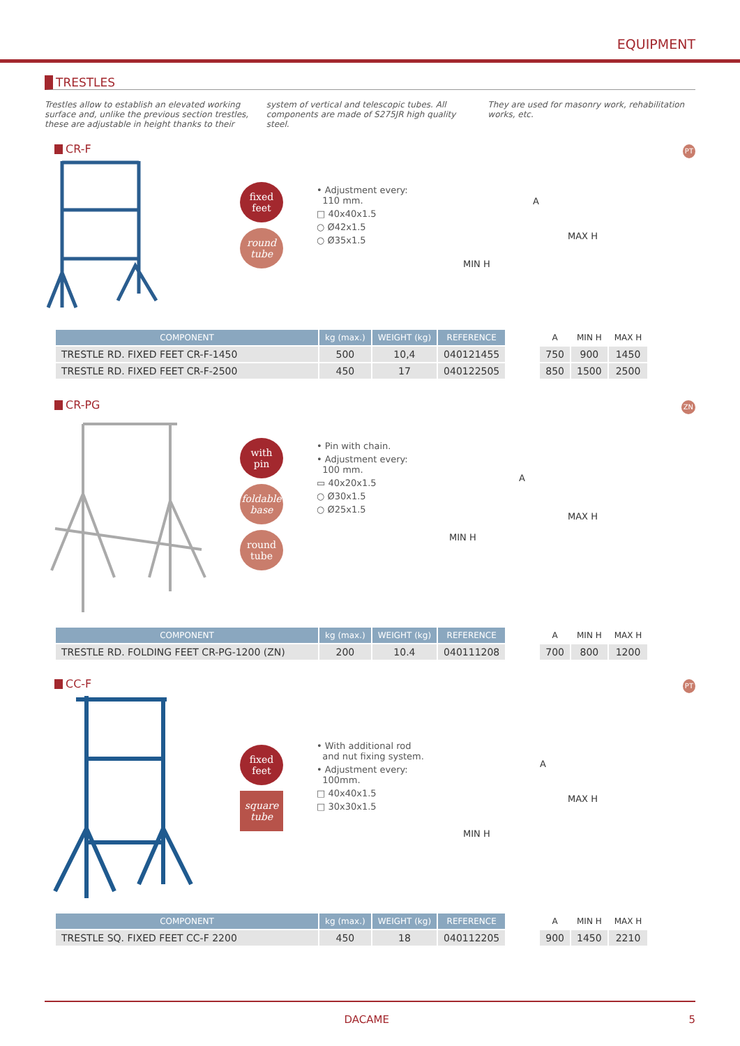EQUIPMENT
TRESTLES
Trestles allow to establish an elevated working surface and, unlike the previous section trestles, these are adjustable in height thanks to their
system of vertical and telescopic tubes. All components are made of S275JR high quality steel.
They are used for masonry work, rehabilitation works, etc.
CR-F PT
fixed
feet
round
tube
• Adjustment every:
110 mm.
□ 40x40x1.5
○ Ø42x1.5
○ Ø35x1.5
A
MAX H
MIN H
| COMPONENT | kg (max.) | WEIGHT (kg) | REFERENCE | | A | MIN H | MAX H |
| --- | --- | --- | --- | --- | --- | --- | --- |
| TRESTLE RD. FIXED FEET CR-F-1450 | 500 | 10,4 | 040121455 | | 750 | 900 | 1450 |
| TRESTLE RD. FIXED FEET CR-F-2500 | 450 | 17 | 040122505 | | 850 | 1500 | 2500 |
CR-PG ZN
with
pin
foldable
base
round
tube
• Pin with chain.
• Adjustment every:
100 mm.
▭ 40x20x1.5
○ Ø30x1.5
○ Ø25x1.5
A
MAX H
MIN H
| COMPONENT | kg (max.) | WEIGHT (kg) | REFERENCE | | A | MIN H | MAX H |
| --- | --- | --- | --- | --- | --- | --- | --- |
| TRESTLE RD. FOLDING FEET CR-PG-1200 (ZN) | 200 | 10.4 | 040111208 | | 700 | 800 | 1200 |
CC-F PT
fixed
feet
square
tube
• With additional rod
and nut fixing system.
• Adjustment every:
100mm.
□ 40x40x1.5
□ 30x30x1.5
A
MAX H
MIN H
| COMPONENT | kg (max.) | WEIGHT (kg) | REFERENCE | | A | MIN H | MAX H |
| --- | --- | --- | --- | --- | --- | --- | --- |
| TRESTLE SQ. FIXED FEET CC-F 2200 | 450 | 18 | 040112205 | | 900 | 1450 | 2210 |
DACAME 5